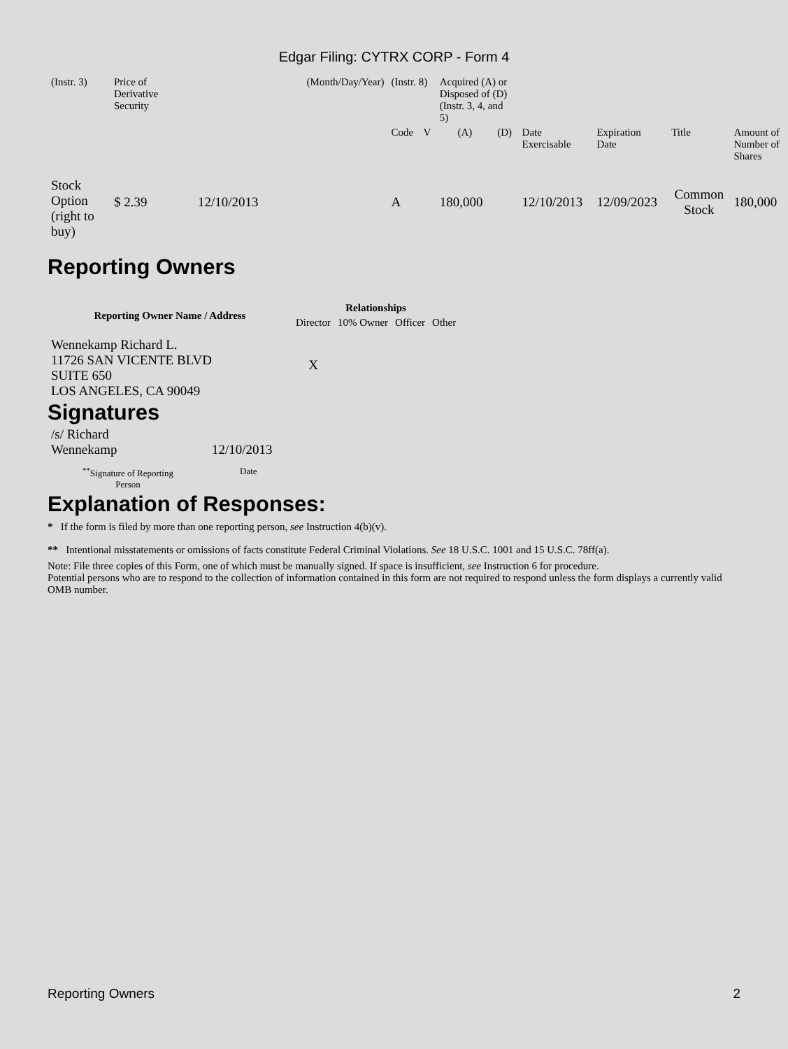Edgar Filing: CYTRX CORP - Form 4
| (Instr. 3) | Price of Derivative Security | (Month/Day/Year) | | (Instr. 8) | | Acquired (A) or Disposed of (D) (Instr. 3, 4, and 5) | | | | | |
| | | | | Code | V | (A) | (D) | Date Exercisable | Expiration Date | Title | Amount of Number of Shares |
| Stock Option (right to buy) | $ 2.39 | 12/10/2013 | | A | | 180,000 | | 12/10/2013 | 12/09/2023 | Common Stock | 180,000 |
Reporting Owners
| Reporting Owner Name / Address | Relationships | | | |
| --- | --- | --- | --- | --- |
| | Director | 10% Owner | Officer | Other |
| Wennekamp Richard L. 11726 SAN VICENTE BLVD SUITE 650 LOS ANGELES, CA 90049 | X | | | |
Signatures
| /s/ Richard Wennekamp | 12/10/2013 |
| <sup>**</sup> Signature of Reporting Person | Date |
Explanation of Responses:
* If the form is filed by more than one reporting person, see Instruction 4(b)(v).
** Intentional misstatements or omissions of facts constitute Federal Criminal Violations. See 18 U.S.C. 1001 and 15 U.S.C. 78ff(a).
Note: File three copies of this Form, one of which must be manually signed. If space is insufficient, see Instruction 6 for procedure.
Potential persons who are to respond to the collection of information contained in this form are not required to respond unless the form displays a currently valid OMB number.
Reporting Owners 2